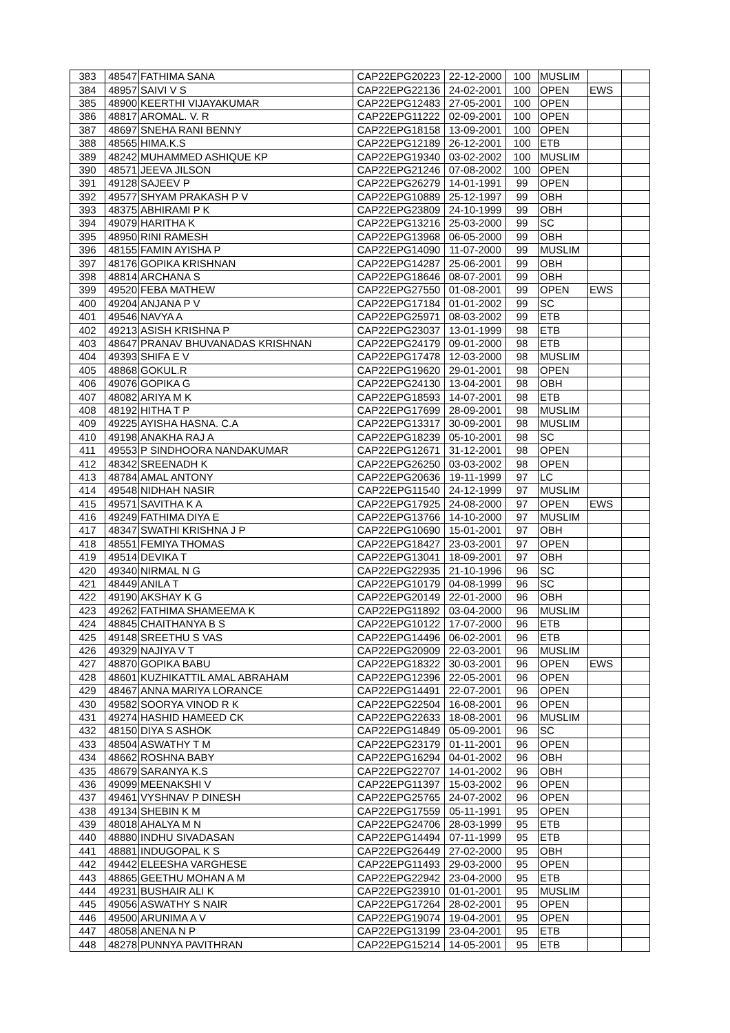| 383 | 48547 | FATHIMA SANA | CAP22EPG20223 | 22-12-2000 | 100 | MUSLIM | | |
| 384 | 48957 | SAIVI V S | CAP22EPG22136 | 24-02-2001 | 100 | OPEN | EWS | |
| 385 | 48900 | KEERTHI VIJAYAKUMAR | CAP22EPG12483 | 27-05-2001 | 100 | OPEN | | |
| 386 | 48817 | AROMAL. V. R | CAP22EPG11222 | 02-09-2001 | 100 | OPEN | | |
| 387 | 48697 | SNEHA RANI BENNY | CAP22EPG18158 | 13-09-2001 | 100 | OPEN | | |
| 388 | 48565 | HIMA.K.S | CAP22EPG12189 | 26-12-2001 | 100 | ETB | | |
| 389 | 48242 | MUHAMMED ASHIQUE KP | CAP22EPG19340 | 03-02-2002 | 100 | MUSLIM | | |
| 390 | 48571 | JEEVA JILSON | CAP22EPG21246 | 07-08-2002 | 100 | OPEN | | |
| 391 | 49128 | SAJEEV P | CAP22EPG26279 | 14-01-1991 | 99 | OPEN | | |
| 392 | 49577 | SHYAM PRAKASH P V | CAP22EPG10889 | 25-12-1997 | 99 | OBH | | |
| 393 | 48375 | ABHIRAMI P K | CAP22EPG23809 | 24-10-1999 | 99 | OBH | | |
| 394 | 49079 | HARITHA K | CAP22EPG13216 | 25-03-2000 | 99 | SC | | |
| 395 | 48950 | RINI RAMESH | CAP22EPG13968 | 06-05-2000 | 99 | OBH | | |
| 396 | 48155 | FAMIN AYISHA P | CAP22EPG14090 | 11-07-2000 | 99 | MUSLIM | | |
| 397 | 48176 | GOPIKA KRISHNAN | CAP22EPG14287 | 25-06-2001 | 99 | OBH | | |
| 398 | 48814 | ARCHANA S | CAP22EPG18646 | 08-07-2001 | 99 | OBH | | |
| 399 | 49520 | FEBA MATHEW | CAP22EPG27550 | 01-08-2001 | 99 | OPEN | EWS | |
| 400 | 49204 | ANJANA P V | CAP22EPG17184 | 01-01-2002 | 99 | SC | | |
| 401 | 49546 | NAVYA A | CAP22EPG25971 | 08-03-2002 | 99 | ETB | | |
| 402 | 49213 | ASISH KRISHNA P | CAP22EPG23037 | 13-01-1999 | 98 | ETB | | |
| 403 | 48647 | PRANAV BHUVANADAS KRISHNAN | CAP22EPG24179 | 09-01-2000 | 98 | ETB | | |
| 404 | 49393 | SHIFA E V | CAP22EPG17478 | 12-03-2000 | 98 | MUSLIM | | |
| 405 | 48868 | GOKUL.R | CAP22EPG19620 | 29-01-2001 | 98 | OPEN | | |
| 406 | 49076 | GOPIKA G | CAP22EPG24130 | 13-04-2001 | 98 | OBH | | |
| 407 | 48082 | ARIYA M K | CAP22EPG18593 | 14-07-2001 | 98 | ETB | | |
| 408 | 48192 | HITHA T P | CAP22EPG17699 | 28-09-2001 | 98 | MUSLIM | | |
| 409 | 49225 | AYISHA HASNA. C.A | CAP22EPG13317 | 30-09-2001 | 98 | MUSLIM | | |
| 410 | 49198 | ANAKHA RAJ A | CAP22EPG18239 | 05-10-2001 | 98 | SC | | |
| 411 | 49553 | P SINDHOORA NANDAKUMAR | CAP22EPG12671 | 31-12-2001 | 98 | OPEN | | |
| 412 | 48342 | SREENADH K | CAP22EPG26250 | 03-03-2002 | 98 | OPEN | | |
| 413 | 48784 | AMAL ANTONY | CAP22EPG20636 | 19-11-1999 | 97 | LC | | |
| 414 | 49548 | NIDHAH NASIR | CAP22EPG11540 | 24-12-1999 | 97 | MUSLIM | | |
| 415 | 49571 | SAVITHA K A | CAP22EPG17925 | 24-08-2000 | 97 | OPEN | EWS | |
| 416 | 49249 | FATHIMA DIYA E | CAP22EPG13766 | 14-10-2000 | 97 | MUSLIM | | |
| 417 | 48347 | SWATHI KRISHNA J P | CAP22EPG10690 | 15-01-2001 | 97 | OBH | | |
| 418 | 48551 | FEMIYA THOMAS | CAP22EPG18427 | 23-03-2001 | 97 | OPEN | | |
| 419 | 49514 | DEVIKA T | CAP22EPG13041 | 18-09-2001 | 97 | OBH | | |
| 420 | 49340 | NIRMAL N G | CAP22EPG22935 | 21-10-1996 | 96 | SC | | |
| 421 | 48449 | ANILA T | CAP22EPG10179 | 04-08-1999 | 96 | SC | | |
| 422 | 49190 | AKSHAY K G | CAP22EPG20149 | 22-01-2000 | 96 | OBH | | |
| 423 | 49262 | FATHIMA SHAMEEMA K | CAP22EPG11892 | 03-04-2000 | 96 | MUSLIM | | |
| 424 | 48845 | CHAITHANYA B S | CAP22EPG10122 | 17-07-2000 | 96 | ETB | | |
| 425 | 49148 | SREETHU S VAS | CAP22EPG14496 | 06-02-2001 | 96 | ETB | | |
| 426 | 49329 | NAJIYA V T | CAP22EPG20909 | 22-03-2001 | 96 | MUSLIM | | |
| 427 | 48870 | GOPIKA BABU | CAP22EPG18322 | 30-03-2001 | 96 | OPEN | EWS | |
| 428 | 48601 | KUZHIKATTIL AMAL ABRAHAM | CAP22EPG12396 | 22-05-2001 | 96 | OPEN | | |
| 429 | 48467 | ANNA MARIYA LORANCE | CAP22EPG14491 | 22-07-2001 | 96 | OPEN | | |
| 430 | 49582 | SOORYA VINOD R K | CAP22EPG22504 | 16-08-2001 | 96 | OPEN | | |
| 431 | 49274 | HASHID HAMEED CK | CAP22EPG22633 | 18-08-2001 | 96 | MUSLIM | | |
| 432 | 48150 | DIYA S ASHOK | CAP22EPG14849 | 05-09-2001 | 96 | SC | | |
| 433 | 48504 | ASWATHY T M | CAP22EPG23179 | 01-11-2001 | 96 | OPEN | | |
| 434 | 48662 | ROSHNA BABY | CAP22EPG16294 | 04-01-2002 | 96 | OBH | | |
| 435 | 48679 | SARANYA K.S | CAP22EPG22707 | 14-01-2002 | 96 | OBH | | |
| 436 | 49099 | MEENAKSHI V | CAP22EPG11397 | 15-03-2002 | 96 | OPEN | | |
| 437 | 49461 | VYSHNAV P DINESH | CAP22EPG25765 | 24-07-2002 | 96 | OPEN | | |
| 438 | 49134 | SHEBIN K M | CAP22EPG17559 | 05-11-1991 | 95 | OPEN | | |
| 439 | 48018 | AHALYA M N | CAP22EPG24706 | 28-03-1999 | 95 | ETB | | |
| 440 | 48880 | INDHU SIVADASAN | CAP22EPG14494 | 07-11-1999 | 95 | ETB | | |
| 441 | 48881 | INDUGOPAL K S | CAP22EPG26449 | 27-02-2000 | 95 | OBH | | |
| 442 | 49442 | ELEESHA VARGHESE | CAP22EPG11493 | 29-03-2000 | 95 | OPEN | | |
| 443 | 48865 | GEETHU MOHAN A M | CAP22EPG22942 | 23-04-2000 | 95 | ETB | | |
| 444 | 49231 | BUSHAIR ALI K | CAP22EPG23910 | 01-01-2001 | 95 | MUSLIM | | |
| 445 | 49056 | ASWATHY S NAIR | CAP22EPG17264 | 28-02-2001 | 95 | OPEN | | |
| 446 | 49500 | ARUNIMA A V | CAP22EPG19074 | 19-04-2001 | 95 | OPEN | | |
| 447 | 48058 | ANENA N P | CAP22EPG13199 | 23-04-2001 | 95 | ETB | | |
| 448 | 48278 | PUNNYA PAVITHRAN | CAP22EPG15214 | 14-05-2001 | 95 | ETB | | |